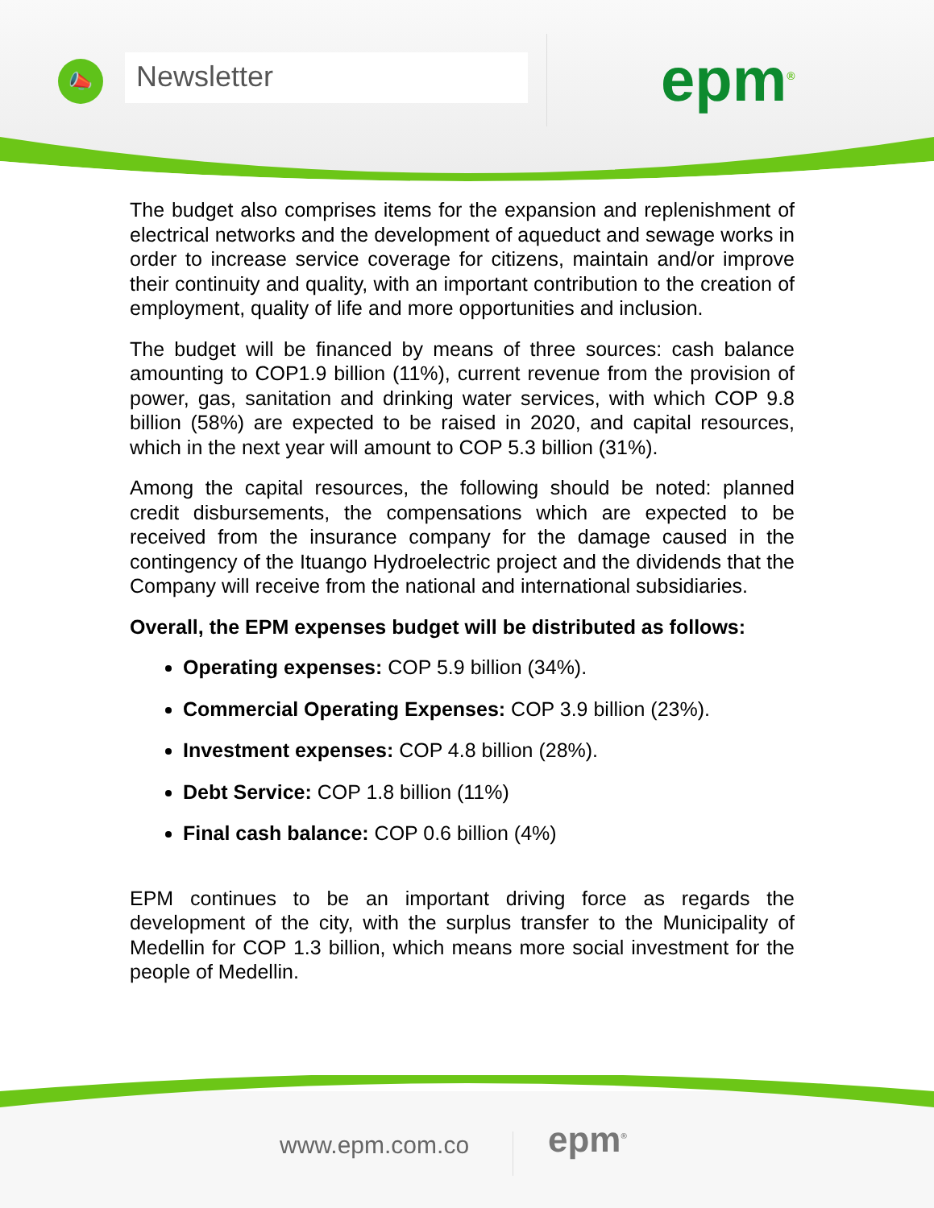📣 Newsletter epm<sup>®</sup>
The budget also comprises items for the expansion and replenishment of electrical networks and the development of aqueduct and sewage works in order to increase service coverage for citizens, maintain and/or improve their continuity and quality, with an important contribution to the creation of employment, quality of life and more opportunities and inclusion.
The budget will be financed by means of three sources: cash balance amounting to COP1.9 billion (11%), current revenue from the provision of power, gas, sanitation and drinking water services, with which COP 9.8 billion (58%) are expected to be raised in 2020, and capital resources, which in the next year will amount to COP 5.3 billion (31%).
Among the capital resources, the following should be noted: planned credit disbursements, the compensations which are expected to be received from the insurance company for the damage caused in the contingency of the Ituango Hydroelectric project and the dividends that the Company will receive from the national and international subsidiaries.
Overall, the EPM expenses budget will be distributed as follows:
Operating expenses: COP 5.9 billion (34%).
Commercial Operating Expenses: COP 3.9 billion (23%).
Investment expenses: COP 4.8 billion (28%).
Debt Service: COP 1.8 billion (11%)
Final cash balance: COP 0.6 billion (4%)
EPM continues to be an important driving force as regards the development of the city, with the surplus transfer to the Municipality of Medellin for COP 1.3 billion, which means more social investment for the people of Medellin.
www.epm.com.co epm<sup>®</sup>